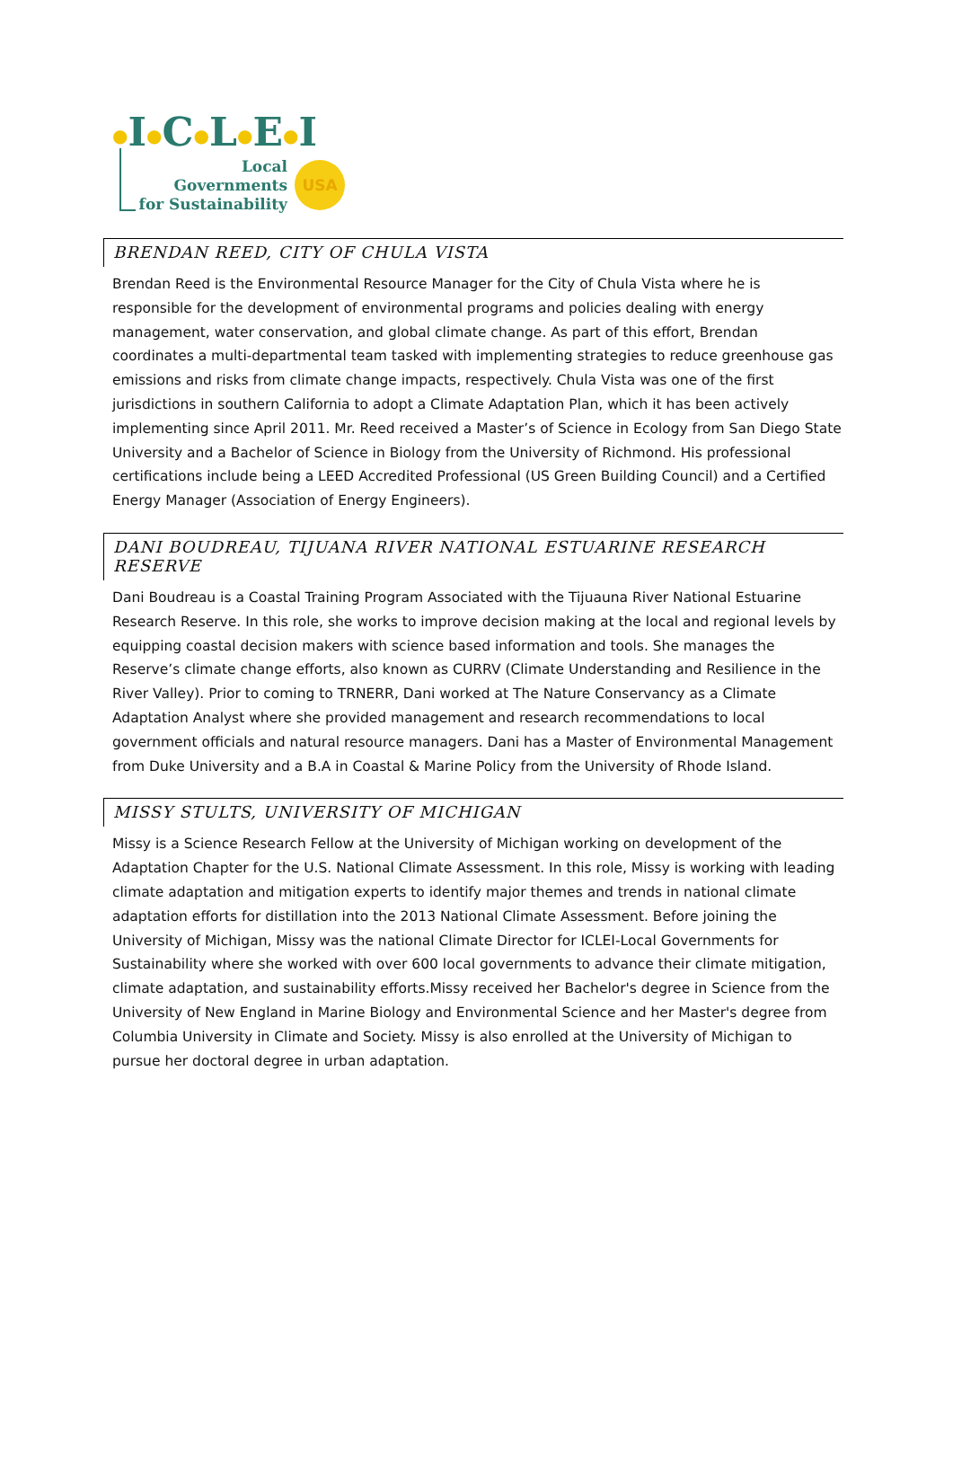●I●C●L●E●I
Local
Governments
for Sustainability
USA
BRENDAN REED, CITY OF CHULA VISTA
Brendan Reed is the Environmental Resource Manager for the City of Chula Vista where he is responsible for the development of environmental programs and policies dealing with energy management, water conservation, and global climate change. As part of this effort, Brendan coordinates a multi-departmental team tasked with implementing strategies to reduce greenhouse gas emissions and risks from climate change impacts, respectively. Chula Vista was one of the first jurisdictions in southern California to adopt a Climate Adaptation Plan, which it has been actively implementing since April 2011. Mr. Reed received a Master’s of Science in Ecology from San Diego State University and a Bachelor of Science in Biology from the University of Richmond. His professional certifications include being a LEED Accredited Professional (US Green Building Council) and a Certified Energy Manager (Association of Energy Engineers).
DANI BOUDREAU, TIJUANA RIVER NATIONAL ESTUARINE RESEARCH RESERVE
Dani Boudreau is a Coastal Training Program Associated with the Tijuauna River National Estuarine Research Reserve. In this role, she works to improve decision making at the local and regional levels by equipping coastal decision makers with science based information and tools. She manages the Reserve’s climate change efforts, also known as CURRV (Climate Understanding and Resilience in the River Valley). Prior to coming to TRNERR, Dani worked at The Nature Conservancy as a Climate Adaptation Analyst where she provided management and research recommendations to local government officials and natural resource managers. Dani has a Master of Environmental Management from Duke University and a B.A in Coastal & Marine Policy from the University of Rhode Island.
MISSY STULTS, UNIVERSITY OF MICHIGAN
Missy is a Science Research Fellow at the University of Michigan working on development of the Adaptation Chapter for the U.S. National Climate Assessment. In this role, Missy is working with leading climate adaptation and mitigation experts to identify major themes and trends in national climate adaptation efforts for distillation into the 2013 National Climate Assessment. Before joining the University of Michigan, Missy was the national Climate Director for ICLEI-Local Governments for Sustainability where she worked with over 600 local governments to advance their climate mitigation, climate adaptation, and sustainability efforts.Missy received her Bachelor's degree in Science from the University of New England in Marine Biology and Environmental Science and her Master's degree from Columbia University in Climate and Society. Missy is also enrolled at the University of Michigan to pursue her doctoral degree in urban adaptation.